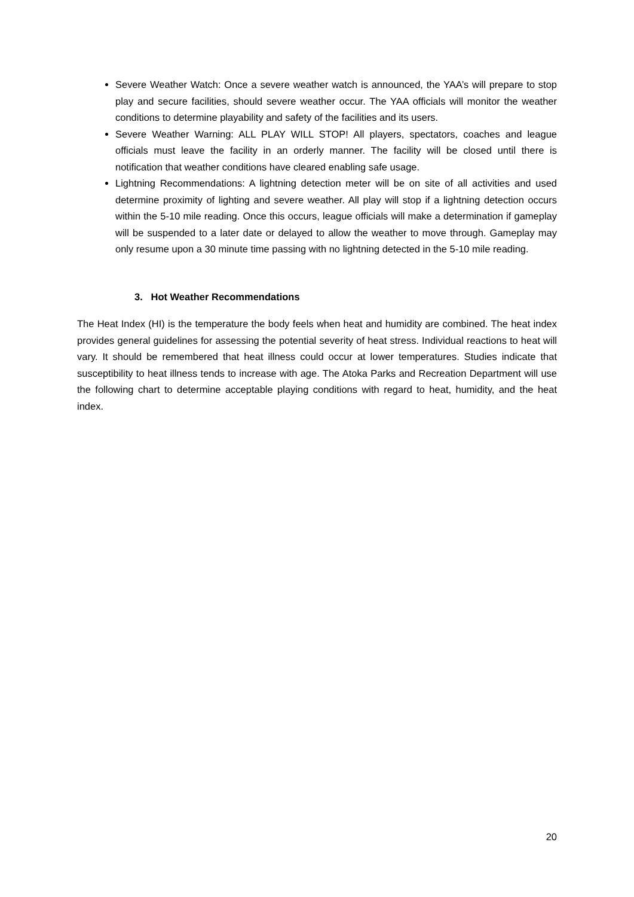Severe Weather Watch: Once a severe weather watch is announced, the YAA’s will prepare to stop play and secure facilities, should severe weather occur. The YAA officials will monitor the weather conditions to determine playability and safety of the facilities and its users.
Severe Weather Warning: ALL PLAY WILL STOP! All players, spectators, coaches and league officials must leave the facility in an orderly manner. The facility will be closed until there is notification that weather conditions have cleared enabling safe usage.
Lightning Recommendations: A lightning detection meter will be on site of all activities and used determine proximity of lighting and severe weather. All play will stop if a lightning detection occurs within the 5-10 mile reading. Once this occurs, league officials will make a determination if gameplay will be suspended to a later date or delayed to allow the weather to move through. Gameplay may only resume upon a 30 minute time passing with no lightning detected in the 5-10 mile reading.
3. Hot Weather Recommendations
The Heat Index (HI) is the temperature the body feels when heat and humidity are combined. The heat index provides general guidelines for assessing the potential severity of heat stress. Individual reactions to heat will vary. It should be remembered that heat illness could occur at lower temperatures. Studies indicate that susceptibility to heat illness tends to increase with age. The Atoka Parks and Recreation Department will use the following chart to determine acceptable playing conditions with regard to heat, humidity, and the heat index.
20